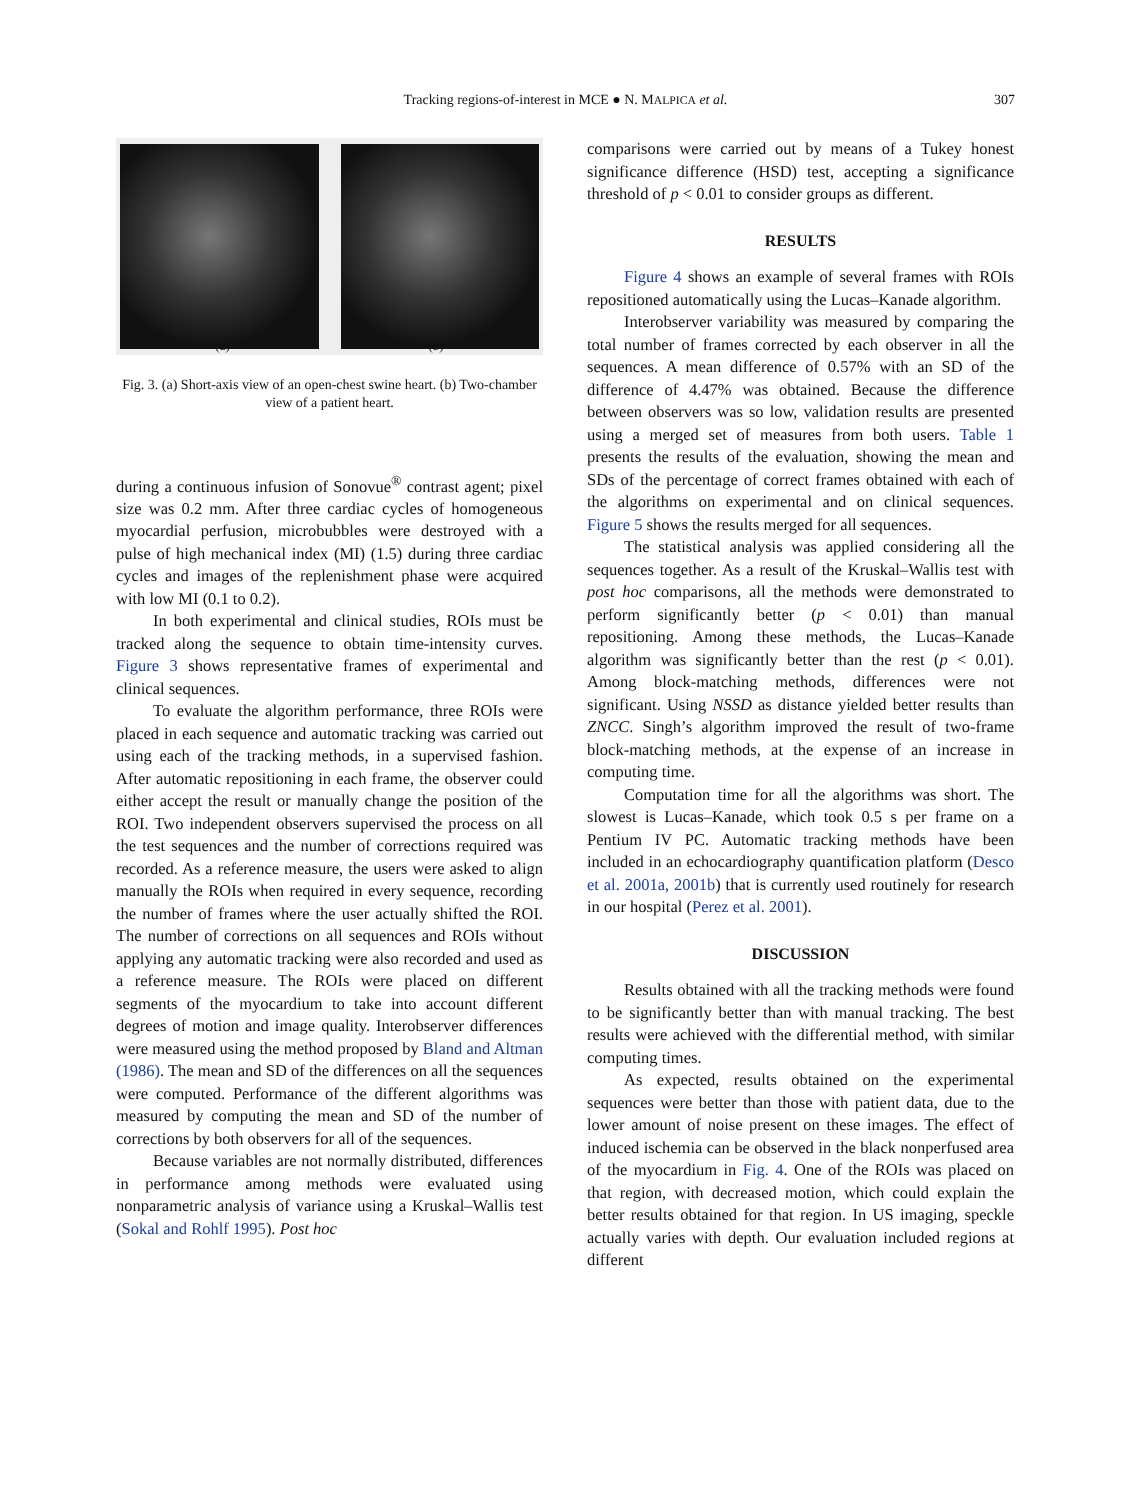Tracking regions-of-interest in MCE ● N. MALPICA et al.
307
(a) (b)
Fig. 3. (a) Short-axis view of an open-chest swine heart. (b) Two-chamber view of a patient heart.
during a continuous infusion of Sonovue<sup>®</sup> contrast agent; pixel size was 0.2 mm. After three cardiac cycles of homogeneous myocardial perfusion, microbubbles were destroyed with a pulse of high mechanical index (MI) (1.5) during three cardiac cycles and images of the replenishment phase were acquired with low MI (0.1 to 0.2).
In both experimental and clinical studies, ROIs must be tracked along the sequence to obtain time-intensity curves. Figure 3 shows representative frames of experimental and clinical sequences.
To evaluate the algorithm performance, three ROIs were placed in each sequence and automatic tracking was carried out using each of the tracking methods, in a supervised fashion. After automatic repositioning in each frame, the observer could either accept the result or manually change the position of the ROI. Two independent observers supervised the process on all the test sequences and the number of corrections required was recorded. As a reference measure, the users were asked to align manually the ROIs when required in every sequence, recording the number of frames where the user actually shifted the ROI. The number of corrections on all sequences and ROIs without applying any automatic tracking were also recorded and used as a reference measure. The ROIs were placed on different segments of the myocardium to take into account different degrees of motion and image quality. Interobserver differences were measured using the method proposed by Bland and Altman (1986). The mean and SD of the differences on all the sequences were computed. Performance of the different algorithms was measured by computing the mean and SD of the number of corrections by both observers for all of the sequences.
Because variables are not normally distributed, differences in performance among methods were evaluated using nonparametric analysis of variance using a Kruskal–Wallis test (Sokal and Rohlf 1995). Post hoc
comparisons were carried out by means of a Tukey honest significance difference (HSD) test, accepting a significance threshold of p < 0.01 to consider groups as different.
RESULTS
Figure 4 shows an example of several frames with ROIs repositioned automatically using the Lucas–Kanade algorithm.
Interobserver variability was measured by comparing the total number of frames corrected by each observer in all the sequences. A mean difference of 0.57% with an SD of the difference of 4.47% was obtained. Because the difference between observers was so low, validation results are presented using a merged set of measures from both users. Table 1 presents the results of the evaluation, showing the mean and SDs of the percentage of correct frames obtained with each of the algorithms on experimental and on clinical sequences. Figure 5 shows the results merged for all sequences.
The statistical analysis was applied considering all the sequences together. As a result of the Kruskal–Wallis test with post hoc comparisons, all the methods were demonstrated to perform significantly better (p < 0.01) than manual repositioning. Among these methods, the Lucas–Kanade algorithm was significantly better than the rest (p < 0.01). Among block-matching methods, differences were not significant. Using NSSD as distance yielded better results than ZNCC. Singh’s algorithm improved the result of two-frame block-matching methods, at the expense of an increase in computing time.
Computation time for all the algorithms was short. The slowest is Lucas–Kanade, which took 0.5 s per frame on a Pentium IV PC. Automatic tracking methods have been included in an echocardiography quantification platform (Desco et al. 2001a, 2001b) that is currently used routinely for research in our hospital (Perez et al. 2001).
DISCUSSION
Results obtained with all the tracking methods were found to be significantly better than with manual tracking. The best results were achieved with the differential method, with similar computing times.
As expected, results obtained on the experimental sequences were better than those with patient data, due to the lower amount of noise present on these images. The effect of induced ischemia can be observed in the black nonperfused area of the myocardium in Fig. 4. One of the ROIs was placed on that region, with decreased motion, which could explain the better results obtained for that region. In US imaging, speckle actually varies with depth. Our evaluation included regions at different